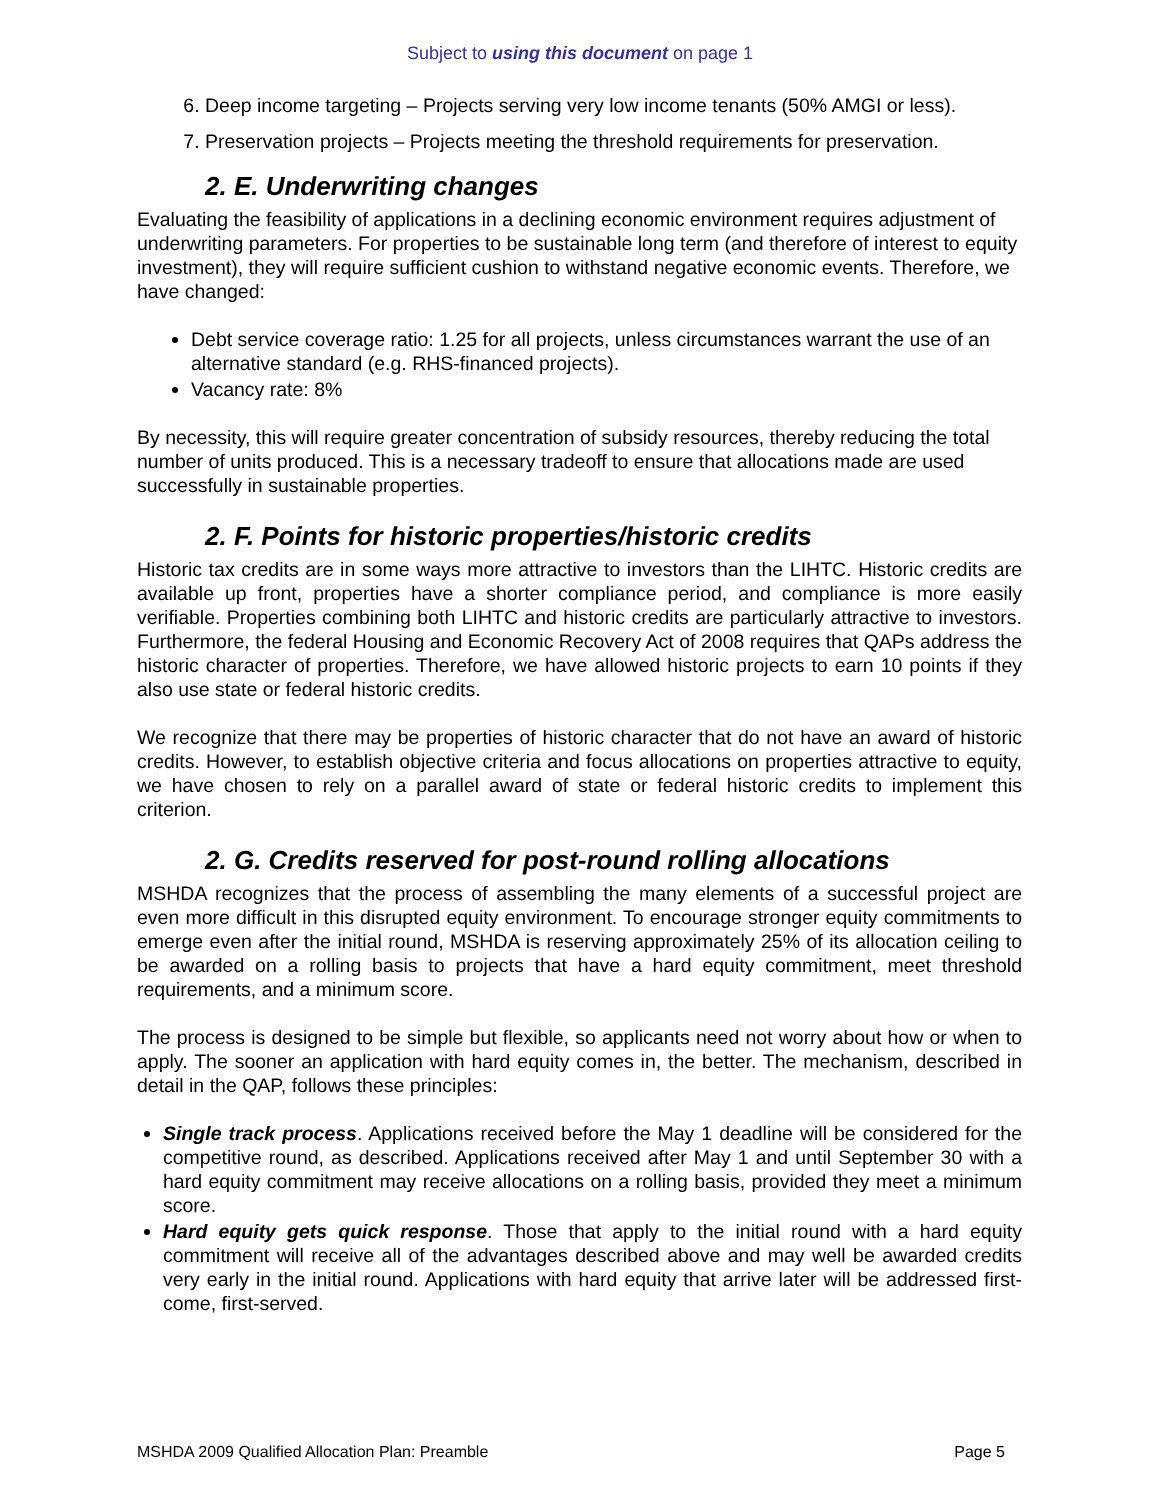Subject to using this document on page 1
6. Deep income targeting – Projects serving very low income tenants (50% AMGI or less).
7. Preservation projects – Projects meeting the threshold requirements for preservation.
2. E. Underwriting changes
Evaluating the feasibility of applications in a declining economic environment requires adjustment of underwriting parameters. For properties to be sustainable long term (and therefore of interest to equity investment), they will require sufficient cushion to withstand negative economic events. Therefore, we have changed:
Debt service coverage ratio: 1.25 for all projects, unless circumstances warrant the use of an alternative standard (e.g. RHS-financed projects).
Vacancy rate: 8%
By necessity, this will require greater concentration of subsidy resources, thereby reducing the total number of units produced. This is a necessary tradeoff to ensure that allocations made are used successfully in sustainable properties.
2. F. Points for historic properties/historic credits
Historic tax credits are in some ways more attractive to investors than the LIHTC. Historic credits are available up front, properties have a shorter compliance period, and compliance is more easily verifiable. Properties combining both LIHTC and historic credits are particularly attractive to investors. Furthermore, the federal Housing and Economic Recovery Act of 2008 requires that QAPs address the historic character of properties. Therefore, we have allowed historic projects to earn 10 points if they also use state or federal historic credits.
We recognize that there may be properties of historic character that do not have an award of historic credits. However, to establish objective criteria and focus allocations on properties attractive to equity, we have chosen to rely on a parallel award of state or federal historic credits to implement this criterion.
2. G. Credits reserved for post-round rolling allocations
MSHDA recognizes that the process of assembling the many elements of a successful project are even more difficult in this disrupted equity environment. To encourage stronger equity commitments to emerge even after the initial round, MSHDA is reserving approximately 25% of its allocation ceiling to be awarded on a rolling basis to projects that have a hard equity commitment, meet threshold requirements, and a minimum score.
The process is designed to be simple but flexible, so applicants need not worry about how or when to apply. The sooner an application with hard equity comes in, the better. The mechanism, described in detail in the QAP, follows these principles:
Single track process. Applications received before the May 1 deadline will be considered for the competitive round, as described. Applications received after May 1 and until September 30 with a hard equity commitment may receive allocations on a rolling basis, provided they meet a minimum score.
Hard equity gets quick response. Those that apply to the initial round with a hard equity commitment will receive all of the advantages described above and may well be awarded credits very early in the initial round. Applications with hard equity that arrive later will be addressed first-come, first-served.
MSHDA 2009 Qualified Allocation Plan: Preamble Page 5